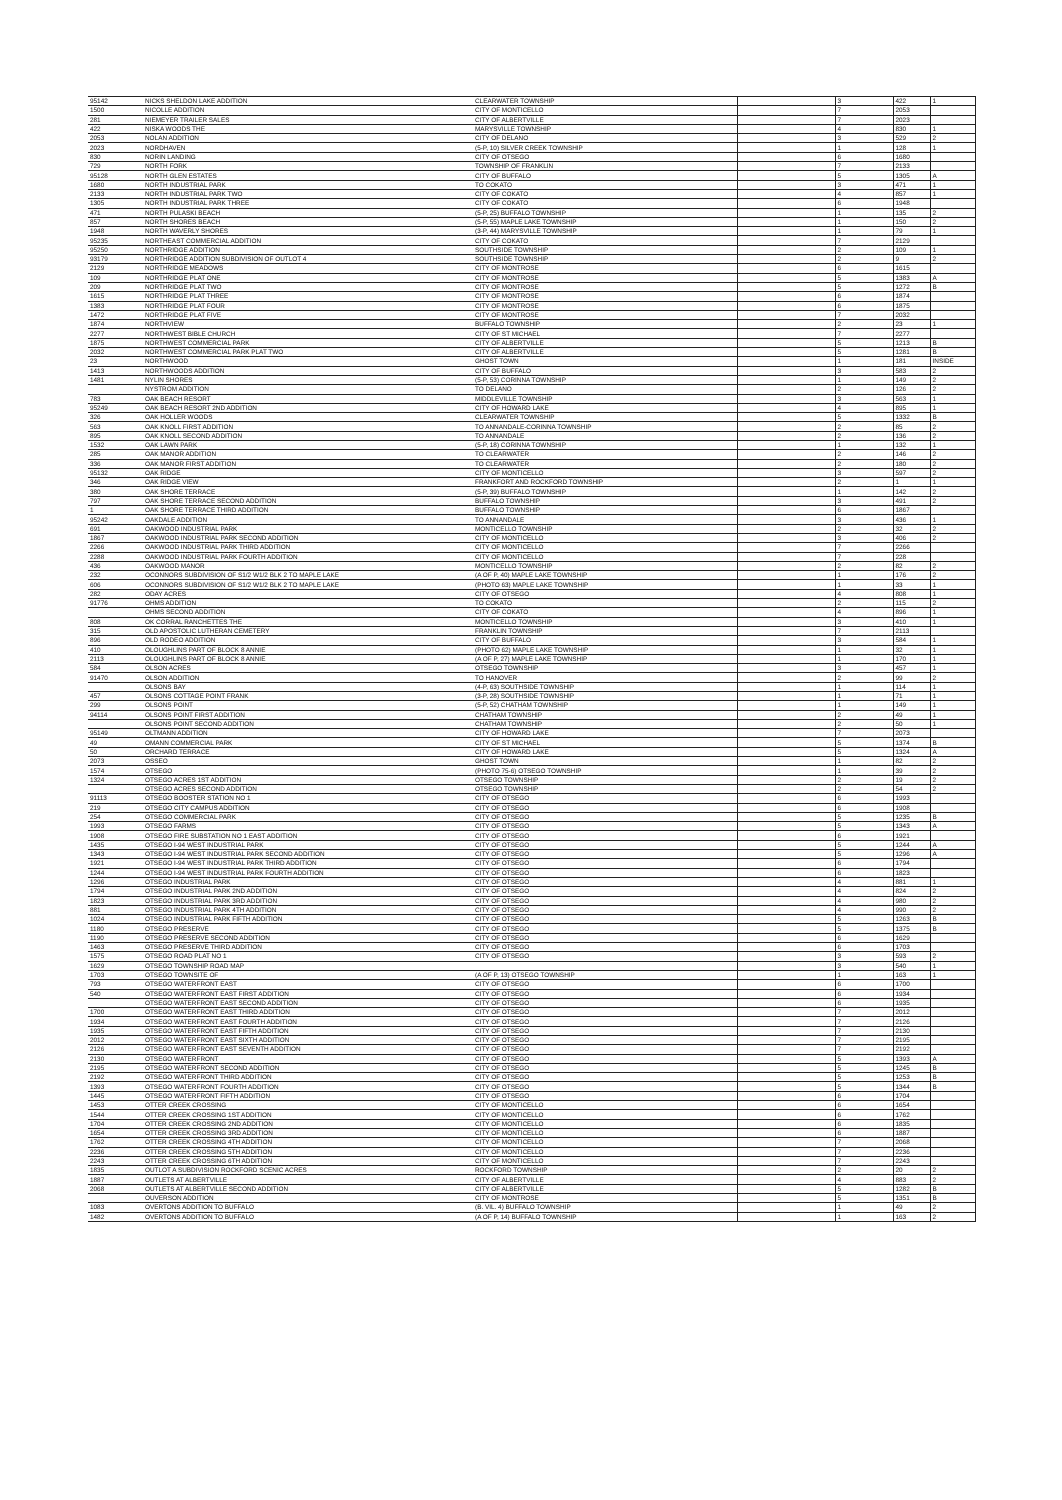| 95142 | NICKS SHELDON LAKE ADDITION | CLEARWATER TOWNSHIP | | 3 | 422 | 1 |
| 1500 | NICOLLE ADDITION | CITY OF MONTICELLO | | 7 | 2053 | |
| 281 | NIEMEYER TRAILER SALES | CITY OF ALBERTVILLE | | 7 | 2023 | |
| 422 | NISKA WOODS THE | MARYSVILLE TOWNSHIP | | 4 | 830 | 1 |
| 2053 | NOLAN ADDITION | CITY OF DELANO | | 3 | 529 | 2 |
| 2023 | NORDHAVEN | (5-P, 10) SILVER CREEK TOWNSHIP | | 1 | 128 | 1 |
| 830 | NORIN LANDING | CITY OF OTSEGO | | 6 | 1680 | |
| 729 | NORTH FORK | TOWNSHIP OF FRANKLIN | | 7 | 2133 | |
| 95128 | NORTH GLEN ESTATES | CITY OF BUFFALO | | 5 | 1305 | A |
| 1680 | NORTH INDUSTRIAL PARK | TO COKATO | | 3 | 471 | 1 |
| 2133 | NORTH INDUSTRIAL PARK TWO | CITY OF COKATO | | 4 | 857 | 1 |
| 1305 | NORTH INDUSTRIAL PARK THREE | CITY OF COKATO | | 6 | 1948 | |
| 471 | NORTH PULASKI BEACH | (5-P, 25) BUFFALO TOWNSHIP | | 1 | 135 | 2 |
| 857 | NORTH SHORES BEACH | (5-P, 55) MAPLE LAKE TOWNSHIP | | 1 | 150 | 2 |
| 1948 | NORTH WAVERLY SHORES | (3-P, 44) MARYSVILLE TOWNSHIP | | 1 | 79 | 1 |
| 95235 | NORTHEAST COMMERCIAL ADDITION | CITY OF COKATO | | 7 | 2129 | |
| 95250 | NORTHRIDGE ADDITION | SOUTHSIDE TOWNSHIP | | 2 | 109 | 1 |
| 93179 | NORTHRIDGE ADDITION SUBDIVISION OF OUTLOT 4 | SOUTHSIDE TOWNSHIP | | 2 | 9 | 2 |
| 2129 | NORTHRIDGE MEADOWS | CITY OF MONTROSE | | 6 | 1615 | |
| 109 | NORTHRIDGE PLAT ONE | CITY OF MONTROSE | | 5 | 1383 | A |
| 209 | NORTHRIDGE PLAT TWO | CITY OF MONTROSE | | 5 | 1272 | B |
| 1615 | NORTHRIDGE PLAT THREE | CITY OF MONTROSE | | 6 | 1874 | |
| 1383 | NORTHRIDGE PLAT FOUR | CITY OF MONTROSE | | 6 | 1875 | |
| 1472 | NORTHRIDGE PLAT FIVE | CITY OF MONTROSE | | 7 | 2032 | |
| 1874 | NORTHVIEW | BUFFALO TOWNSHIP | | 2 | 23 | 1 |
| 2277 | NORTHWEST BIBLE CHURCH | CITY OF ST MICHAEL | | 7 | 2277 | |
| 1875 | NORTHWEST COMMERCIAL PARK | CITY OF ALBERTVILLE | | 5 | 1213 | B |
| 2032 | NORTHWEST COMMERCIAL PARK PLAT TWO | CITY OF ALBERTVILLE | | 5 | 1281 | B |
| 23 | NORTHWOOD | GHOST TOWN | | 1 | 181 | INSIDE |
| 1413 | NORTHWOODS ADDITION | CITY OF BUFFALO | | 3 | 583 | 2 |
| 1481 | NYLIN SHORES | (5-P, 53) CORINNA TOWNSHIP | | 1 | 149 | 2 |
| | NYSTROM ADDITION | TO DELANO | | 2 | 126 | 2 |
| 783 | OAK BEACH RESORT | MIDDLEVILLE TOWNSHIP | | 3 | 563 | 1 |
| 95249 | OAK BEACH RESORT 2ND ADDITION | CITY OF HOWARD LAKE | | 4 | 895 | 1 |
| 326 | OAK HOLLER WOODS | CLEARWATER TOWNSHIP | | 5 | 1332 | B |
| 563 | OAK KNOLL FIRST ADDITION | TO ANNANDALE-CORINNA TOWNSHIP | | 2 | 85 | 2 |
| 895 | OAK KNOLL SECOND ADDITION | TO ANNANDALE | | 2 | 136 | 2 |
| 1532 | OAK LAWN PARK | (5-P, 18) CORINNA TOWNSHIP | | 1 | 132 | 1 |
| 285 | OAK MANOR ADDITION | TO CLEARWATER | | 2 | 146 | 2 |
| 336 | OAK MANOR FIRST ADDITION | TO CLEARWATER | | 2 | 180 | 2 |
| 95132 | OAK RIDGE | CITY OF MONTICELLO | | 3 | 597 | 2 |
| 346 | OAK RIDGE VIEW | FRANKFORT AND ROCKFORD TOWNSHIP | | 2 | 1 | 1 |
| 380 | OAK SHORE TERRACE | (5-P, 39) BUFFALO TOWNSHIP | | 1 | 142 | 2 |
| 797 | OAK SHORE TERRACE SECOND ADDITION | BUFFALO TOWNSHIP | | 3 | 491 | 2 |
| 1 | OAK SHORE TERRACE THIRD ADDITION | BUFFALO TOWNSHIP | | 6 | 1867 | |
| 95242 | OAKDALE ADDITION | TO ANNANDALE | | 3 | 436 | 1 |
| 691 | OAKWOOD INDUSTRIAL PARK | MONTICELLO TOWNSHIP | | 2 | 32 | 2 |
| 1867 | OAKWOOD INDUSTRIAL PARK SECOND ADDITION | CITY OF MONTICELLO | | 3 | 406 | 2 |
| 2266 | OAKWOOD INDUSTRIAL PARK THIRD ADDITION | CITY OF MONTICELLO | | 7 | 2266 | |
| 2288 | OAKWOOD INDUSTRIAL PARK FOURTH ADDITION | CITY OF MONTICELLO | | 7 | 228 | |
| 436 | OAKWOOD MANOR | MONTICELLO TOWNSHIP | | 2 | 82 | 2 |
| 232 | OCONNORS SUBDIVISION OF S1/2 W1/2 BLK 2 TO MAPLE LAKE | (A OF P, 40) MAPLE LAKE TOWNSHIP | | 1 | 176 | 2 |
| 606 | OCONNORS SUBDIVISION OF S1/2 W1/2 BLK 2 TO MAPLE LAKE | (PHOTO 63) MAPLE LAKE TOWNSHIP | | 1 | 33 | 1 |
| 282 | ODAY ACRES | CITY OF OTSEGO | | 4 | 808 | 1 |
| 91776 | OHMS ADDITION | TO COKATO | | 2 | 115 | 2 |
| | OHMS SECOND ADDITION | CITY OF COKATO | | 4 | 896 | 1 |
| 808 | OK CORRAL RANCHETTES THE | MONTICELLO TOWNSHIP | | 3 | 410 | 1 |
| 315 | OLD APOSTOLIC LUTHERAN CEMETERY | FRANKLIN TOWNSHIP | | 7 | 2113 | |
| 896 | OLD RODEO ADDITION | CITY OF BUFFALO | | 3 | 584 | 1 |
| 410 | OLOUGHLINS PART OF BLOCK 8 ANNIE | (PHOTO 62) MAPLE LAKE TOWNSHIP | | 1 | 32 | 1 |
| 2113 | OLOUGHLINS PART OF BLOCK 8 ANNIE | (A OF P, 27) MAPLE LAKE TOWNSHIP | | 1 | 170 | 1 |
| 584 | OLSON ACRES | OTSEGO TOWNSHIP | | 3 | 457 | 1 |
| 91470 | OLSON ADDITION | TO HANOVER | | 2 | 99 | 2 |
| | OLSONS BAY | (4-P, 63) SOUTHSIDE TOWNSHIP | | 1 | 114 | 1 |
| 457 | OLSONS COTTAGE POINT FRANK | (3-P, 28) SOUTHSIDE TOWNSHIP | | 1 | 71 | 1 |
| 299 | OLSONS POINT | (5-P, 52) CHATHAM TOWNSHIP | | 1 | 149 | 1 |
| 94114 | OLSONS POINT FIRST ADDITION | CHATHAM TOWNSHIP | | 2 | 49 | 1 |
| | OLSONS POINT SECOND ADDITION | CHATHAM TOWNSHIP | | 2 | 50 | 1 |
| 95149 | OLTMANN ADDITION | CITY OF HOWARD LAKE | | 7 | 2073 | |
| 49 | OMANN COMMERCIAL PARK | CITY OF ST MICHAEL | | 5 | 1374 | B |
| 50 | ORCHARD TERRACE | CITY OF HOWARD LAKE | | 5 | 1324 | A |
| 2073 | OSSEO | GHOST TOWN | | 1 | 82 | 2 |
| 1574 | OTSEGO | (PHOTO 75-6) OTSEGO TOWNSHIP | | 1 | 39 | 2 |
| 1324 | OTSEGO ACRES 1ST ADDITION | OTSEGO TOWNSHIP | | 2 | 19 | 2 |
| | OTSEGO ACRES SECOND ADDITION | OTSEGO TOWNSHIP | | 2 | 54 | 2 |
| 91113 | OTSEGO BOOSTER STATION NO 1 | CITY OF OTSEGO | | 6 | 1993 | |
| 219 | OTSEGO CITY CAMPUS ADDITION | CITY OF OTSEGO | | 6 | 1908 | |
| 254 | OTSEGO COMMERCIAL PARK | CITY OF OTSEGO | | 5 | 1235 | B |
| 1993 | OTSEGO FARMS | CITY OF OTSEGO | | 5 | 1343 | A |
| 1908 | OTSEGO FIRE SUBSTATION NO 1 EAST ADDITION | CITY OF OTSEGO | | 6 | 1921 | |
| 1435 | OTSEGO I-94 WEST INDUSTRIAL PARK | CITY OF OTSEGO | | 5 | 1244 | A |
| 1343 | OTSEGO I-94 WEST INDUSTRIAL PARK SECOND ADDITION | CITY OF OTSEGO | | 5 | 1296 | A |
| 1921 | OTSEGO I-94 WEST INDUSTRIAL PARK THIRD ADDITION | CITY OF OTSEGO | | 6 | 1794 | |
| 1244 | OTSEGO I-94 WEST INDUSTRIAL PARK FOURTH ADDITION | CITY OF OTSEGO | | 6 | 1823 | |
| 1296 | OTSEGO INDUSTRIAL PARK | CITY OF OTSEGO | | 4 | 881 | 1 |
| 1794 | OTSEGO INDUSTRIAL PARK 2ND ADDITION | CITY OF OTSEGO | | 4 | 824 | 2 |
| 1823 | OTSEGO INDUSTRIAL PARK 3RD ADDITION | CITY OF OTSEGO | | 4 | 980 | 2 |
| 881 | OTSEGO INDUSTRIAL PARK 4TH ADDITION | CITY OF OTSEGO | | 4 | 990 | 2 |
| 1024 | OTSEGO INDUSTRIAL PARK FIFTH ADDITION | CITY OF OTSEGO | | 5 | 1263 | B |
| 1180 | OTSEGO PRESERVE | CITY OF OTSEGO | | 5 | 1375 | B |
| 1190 | OTSEGO PRESERVE SECOND ADDITION | CITY OF OTSEGO | | 6 | 1629 | |
| 1463 | OTSEGO PRESERVE THIRD ADDITION | CITY OF OTSEGO | | 6 | 1703 | |
| 1575 | OTSEGO ROAD PLAT NO 1 | CITY OF OTSEGO | | 3 | 593 | 2 |
| 1629 | OTSEGO TOWNSHIP ROAD MAP | | | 3 | 540 | 1 |
| 1703 | OTSEGO TOWNSITE OF | (A OF P, 13) OTSEGO TOWNSHIP | | 1 | 163 | 1 |
| 793 | OTSEGO WATERFRONT EAST | CITY OF OTSEGO | | 6 | 1700 | |
| 540 | OTSEGO WATERFRONT EAST FIRST ADDITION | CITY OF OTSEGO | | 6 | 1934 | |
| | OTSEGO WATERFRONT EAST SECOND ADDITION | CITY OF OTSEGO | | 6 | 1935 | |
| 1700 | OTSEGO WATERFRONT EAST THIRD ADDITION | CITY OF OTSEGO | | 7 | 2012 | |
| 1934 | OTSEGO WATERFRONT EAST FOURTH ADDITION | CITY OF OTSEGO | | 7 | 2126 | |
| 1935 | OTSEGO WATERFRONT EAST FIFTH ADDITION | CITY OF OTSEGO | | 7 | 2130 | |
| 2012 | OTSEGO WATERFRONT EAST SIXTH ADDITION | CITY OF OTSEGO | | 7 | 2195 | |
| 2126 | OTSEGO WATERFRONT EAST SEVENTH ADDITION | CITY OF OTSEGO | | 7 | 2192 | |
| 2130 | OTSEGO WATERFRONT | CITY OF OTSEGO | | 5 | 1393 | A |
| 2195 | OTSEGO WATERFRONT SECOND ADDITION | CITY OF OTSEGO | | 5 | 1245 | B |
| 2192 | OTSEGO WATERFRONT THIRD ADDITION | CITY OF OTSEGO | | 5 | 1253 | B |
| 1393 | OTSEGO WATERFRONT FOURTH ADDITION | CITY OF OTSEGO | | 5 | 1344 | B |
| 1445 | OTSEGO WATERFRONT FIFTH ADDITION | CITY OF OTSEGO | | 6 | 1704 | |
| 1453 | OTTER CREEK CROSSING | CITY OF MONTICELLO | | 6 | 1654 | |
| 1544 | OTTER CREEK CROSSING 1ST ADDITION | CITY OF MONTICELLO | | 6 | 1762 | |
| 1704 | OTTER CREEK CROSSING 2ND ADDITION | CITY OF MONTICELLO | | 6 | 1835 | |
| 1654 | OTTER CREEK CROSSING 3RD ADDITION | CITY OF MONTICELLO | | 6 | 1887 | |
| 1762 | OTTER CREEK CROSSING 4TH ADDITION | CITY OF MONTICELLO | | 7 | 2068 | |
| 2236 | OTTER CREEK CROSSING 5TH ADDITION | CITY OF MONTICELLO | | 7 | 2236 | |
| 2243 | OTTER CREEK CROSSING 6TH ADDITION | CITY OF MONTICELLO | | 7 | 2243 | |
| 1835 | OUTLOT A SUBDIVISION ROCKFORD SCENIC ACRES | ROCKFORD TOWNSHIP | | 2 | 20 | 2 |
| 1887 | OUTLETS AT ALBERTVILLE | CITY OF ALBERTVILLE | | 4 | 883 | 2 |
| 2068 | OUTLETS AT ALBERTVILLE SECOND ADDITION | CITY OF ALBERTVILLE | | 5 | 1282 | B |
| | OUVERSON ADDITION | CITY OF MONTROSE | | 5 | 1351 | B |
| 1083 | OVERTONS ADDITION TO BUFFALO | (B. VIL. 4) BUFFALO TOWNSHIP | | 1 | 49 | 2 |
| 1482 | OVERTONS ADDITION TO BUFFALO | (A OF P, 14) BUFFALO TOWNSHIP | | 1 | 163 | 2 |